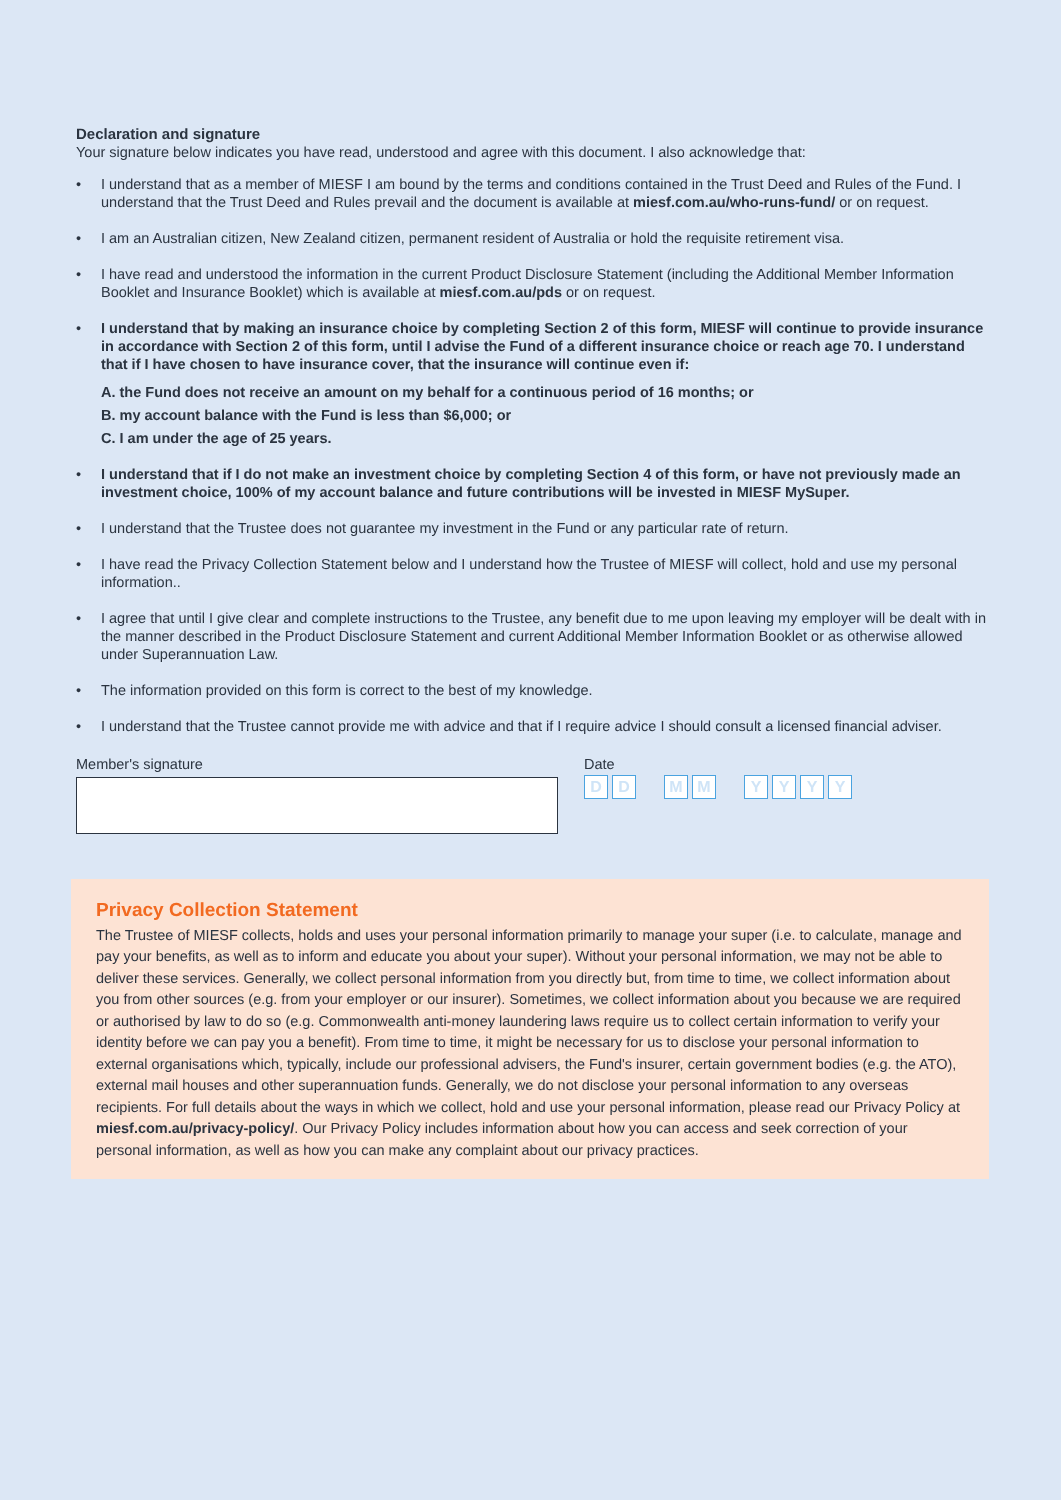Declaration and signature
Your signature below indicates you have read, understood and agree with this document. I also acknowledge that:
• I understand that as a member of MIESF I am bound by the terms and conditions contained in the Trust Deed and Rules of the Fund. I understand that the Trust Deed and Rules prevail and the document is available at miesf.com.au/who-runs-fund/ or on request.
• I am an Australian citizen, New Zealand citizen, permanent resident of Australia or hold the requisite retirement visa.
• I have read and understood the information in the current Product Disclosure Statement (including the Additional Member Information Booklet and Insurance Booklet) which is available at miesf.com.au/pds or on request.
• I understand that by making an insurance choice by completing Section 2 of this form, MIESF will continue to provide insurance in accordance with Section 2 of this form, until I advise the Fund of a different insurance choice or reach age 70. I understand that if I have chosen to have insurance cover, that the insurance will continue even if:
A. the Fund does not receive an amount on my behalf for a continuous period of 16 months; or
B. my account balance with the Fund is less than $6,000; or
C. I am under the age of 25 years.
• I understand that if I do not make an investment choice by completing Section 4 of this form, or have not previously made an investment choice, 100% of my account balance and future contributions will be invested in MIESF MySuper.
• I understand that the Trustee does not guarantee my investment in the Fund or any particular rate of return.
• I have read the Privacy Collection Statement below and I understand how the Trustee of MIESF will collect, hold and use my personal information..
• I agree that until I give clear and complete instructions to the Trustee, any benefit due to me upon leaving my employer will be dealt with in the manner described in the Product Disclosure Statement and current Additional Member Information Booklet or as otherwise allowed under Superannuation Law.
• The information provided on this form is correct to the best of my knowledge.
• I understand that the Trustee cannot provide me with advice and that if I require advice I should consult a licensed financial adviser.
Member's signature Date
D D M M Y Y Y Y
Privacy Collection Statement
The Trustee of MIESF collects, holds and uses your personal information primarily to manage your super (i.e. to calculate, manage and pay your benefits, as well as to inform and educate you about your super). Without your personal information, we may not be able to deliver these services. Generally, we collect personal information from you directly but, from time to time, we collect information about you from other sources (e.g. from your employer or our insurer). Sometimes, we collect information about you because we are required or authorised by law to do so (e.g. Commonwealth anti-money laundering laws require us to collect certain information to verify your identity before we can pay you a benefit). From time to time, it might be necessary for us to disclose your personal information to external organisations which, typically, include our professional advisers, the Fund's insurer, certain government bodies (e.g. the ATO), external mail houses and other superannuation funds. Generally, we do not disclose your personal information to any overseas recipients. For full details about the ways in which we collect, hold and use your personal information, please read our Privacy Policy at miesf.com.au/privacy-policy/. Our Privacy Policy includes information about how you can access and seek correction of your personal information, as well as how you can make any complaint about our privacy practices.